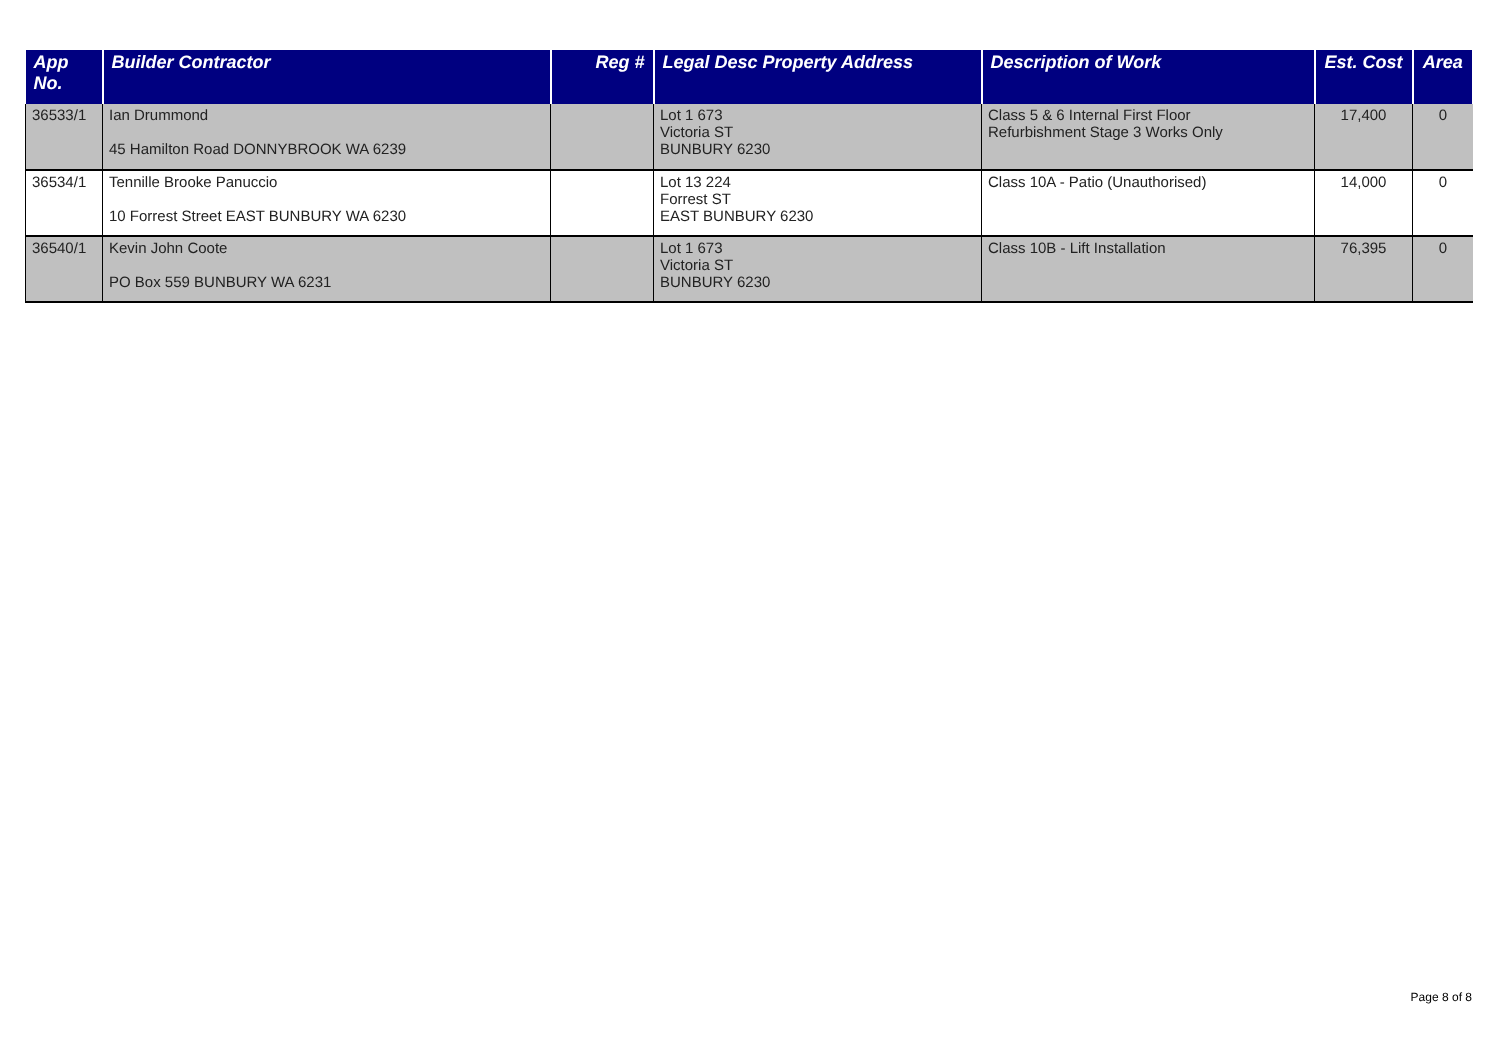| App No. | Builder Contractor | Reg # | Legal Desc Property Address | Description of Work | Est. Cost | Area |
| --- | --- | --- | --- | --- | --- | --- |
| 36533/1 | Ian Drummond 45 Hamilton Road DONNYBROOK WA 6239 | | Lot 1 673 Victoria ST BUNBURY 6230 | Class 5 & 6 Internal First Floor Refurbishment Stage 3 Works Only | 17,400 | 0 |
| 36534/1 | Tennille Brooke Panuccio 10 Forrest Street EAST BUNBURY WA 6230 | | Lot 13 224 Forrest ST EAST BUNBURY 6230 | Class 10A - Patio (Unauthorised) | 14,000 | 0 |
| 36540/1 | Kevin John Coote PO Box 559 BUNBURY WA 6231 | | Lot 1 673 Victoria ST BUNBURY 6230 | Class 10B - Lift Installation | 76,395 | 0 |
Page 8 of 8